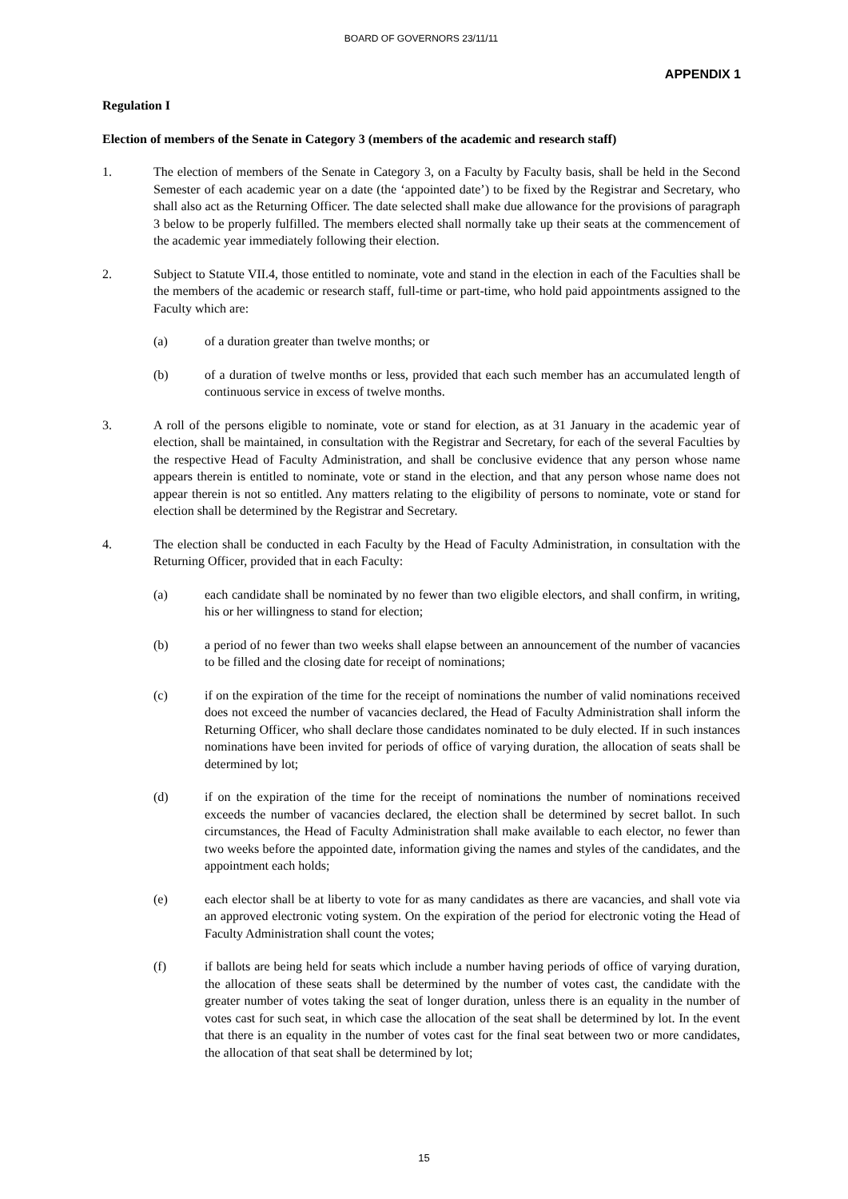BOARD OF GOVERNORS 23/11/11
APPENDIX 1
Regulation I
Election of members of the Senate in Category 3 (members of the academic and research staff)
1. The election of members of the Senate in Category 3, on a Faculty by Faculty basis, shall be held in the Second Semester of each academic year on a date (the ‘appointed date’) to be fixed by the Registrar and Secretary, who shall also act as the Returning Officer. The date selected shall make due allowance for the provisions of paragraph 3 below to be properly fulfilled. The members elected shall normally take up their seats at the commencement of the academic year immediately following their election.
2. Subject to Statute VII.4, those entitled to nominate, vote and stand in the election in each of the Faculties shall be the members of the academic or research staff, full-time or part-time, who hold paid appointments assigned to the Faculty which are:
(a) of a duration greater than twelve months; or
(b) of a duration of twelve months or less, provided that each such member has an accumulated length of continuous service in excess of twelve months.
3. A roll of the persons eligible to nominate, vote or stand for election, as at 31 January in the academic year of election, shall be maintained, in consultation with the Registrar and Secretary, for each of the several Faculties by the respective Head of Faculty Administration, and shall be conclusive evidence that any person whose name appears therein is entitled to nominate, vote or stand in the election, and that any person whose name does not appear therein is not so entitled. Any matters relating to the eligibility of persons to nominate, vote or stand for election shall be determined by the Registrar and Secretary.
4. The election shall be conducted in each Faculty by the Head of Faculty Administration, in consultation with the Returning Officer, provided that in each Faculty:
(a) each candidate shall be nominated by no fewer than two eligible electors, and shall confirm, in writing, his or her willingness to stand for election;
(b) a period of no fewer than two weeks shall elapse between an announcement of the number of vacancies to be filled and the closing date for receipt of nominations;
(c) if on the expiration of the time for the receipt of nominations the number of valid nominations received does not exceed the number of vacancies declared, the Head of Faculty Administration shall inform the Returning Officer, who shall declare those candidates nominated to be duly elected. If in such instances nominations have been invited for periods of office of varying duration, the allocation of seats shall be determined by lot;
(d) if on the expiration of the time for the receipt of nominations the number of nominations received exceeds the number of vacancies declared, the election shall be determined by secret ballot. In such circumstances, the Head of Faculty Administration shall make available to each elector, no fewer than two weeks before the appointed date, information giving the names and styles of the candidates, and the appointment each holds;
(e) each elector shall be at liberty to vote for as many candidates as there are vacancies, and shall vote via an approved electronic voting system. On the expiration of the period for electronic voting the Head of Faculty Administration shall count the votes;
(f) if ballots are being held for seats which include a number having periods of office of varying duration, the allocation of these seats shall be determined by the number of votes cast, the candidate with the greater number of votes taking the seat of longer duration, unless there is an equality in the number of votes cast for such seat, in which case the allocation of the seat shall be determined by lot. In the event that there is an equality in the number of votes cast for the final seat between two or more candidates, the allocation of that seat shall be determined by lot;
15